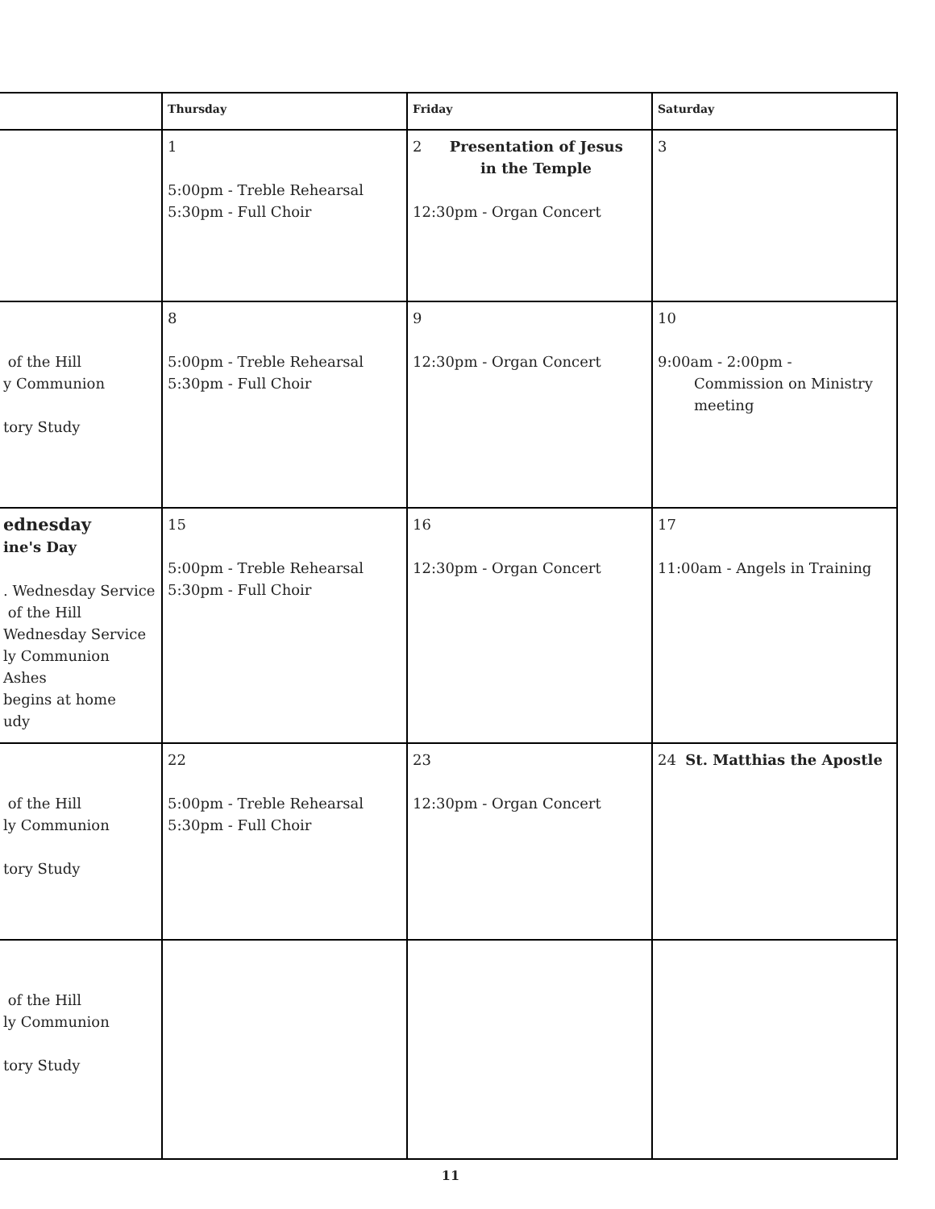| | Thursday | Friday | Saturday |
| --- | --- | --- | --- |
| | 1 5:00pm - Treble Rehearsal 5:30pm - Full Choir | 2 Presentation of Jesus in the Temple 12:30pm - Organ Concert | 3 |
| of the Hill y Communion tory Study | 8 5:00pm - Treble Rehearsal 5:30pm - Full Choir | 9 12:30pm - Organ Concert | 10 9:00am - 2:00pm - Commission on Ministry meeting |
| ednesday ine's Day . Wednesday Service of the Hill Wednesday Service ly Communion Ashes begins at home udy | 15 5:00pm - Treble Rehearsal 5:30pm - Full Choir | 16 12:30pm - Organ Concert | 17 11:00am - Angels in Training |
| of the Hill ly Communion tory Study | 22 5:00pm - Treble Rehearsal 5:30pm - Full Choir | 23 12:30pm - Organ Concert | 24 St. Matthias the Apostle |
| of the Hill ly Communion tory Study | | | |
11